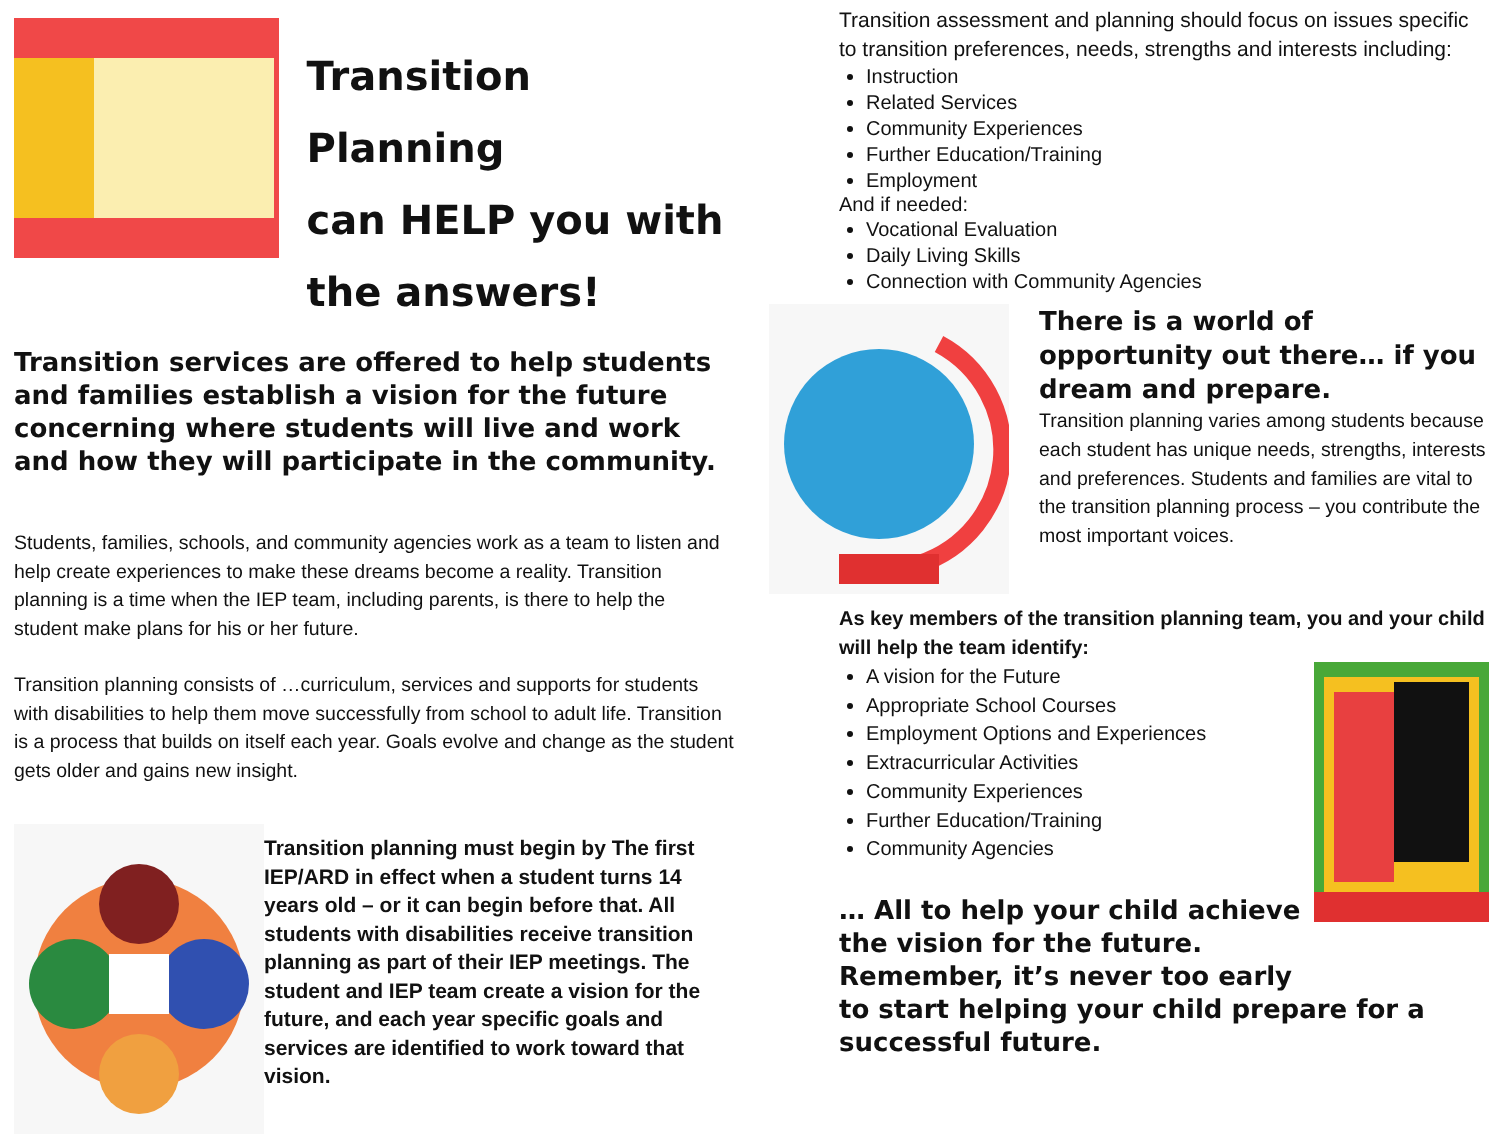Transition Planning
can HELP you with
the answers!
Transition services are offered to help students and families establish a vision for the future concerning where students will live and work and how they will participate in the community.
Students, families, schools, and community agencies work as a team to listen and help create experiences to make these dreams become a reality. Transition planning is a time when the IEP team, including parents, is there to help the student make plans for his or her future.
Transition planning consists of …curriculum, services and supports for students with disabilities to help them move successfully from school to adult life. Transition is a process that builds on itself each year. Goals evolve and change as the student gets older and gains new insight.
Transition planning must begin by The first IEP/ARD in effect when a student turns 14 years old – or it can begin before that. All students with disabilities receive transition planning as part of their IEP meetings. The student and IEP team create a vision for the future, and each year specific goals and services are identified to work toward that vision.
Transition assessment and planning should focus on issues specific to transition preferences, needs, strengths and interests including:
Instruction
Related Services
Community Experiences
Further Education/Training
Employment
And if needed:
Vocational Evaluation
Daily Living Skills
Connection with Community Agencies
There is a world of opportunity out there… if you dream and prepare.
Transition planning varies among students because each student has unique needs, strengths, interests and preferences. Students and families are vital to the transition planning process – you contribute the most important voices.
As key members of the transition planning team, you and your child will help the team identify:
A vision for the Future
Appropriate School Courses
Employment Options and Experiences
Extracurricular Activities
Community Experiences
Further Education/Training
Community Agencies
… All to help your child achieve
the vision for the future.
Remember, it’s never too early
to start helping your child prepare for a successful future.